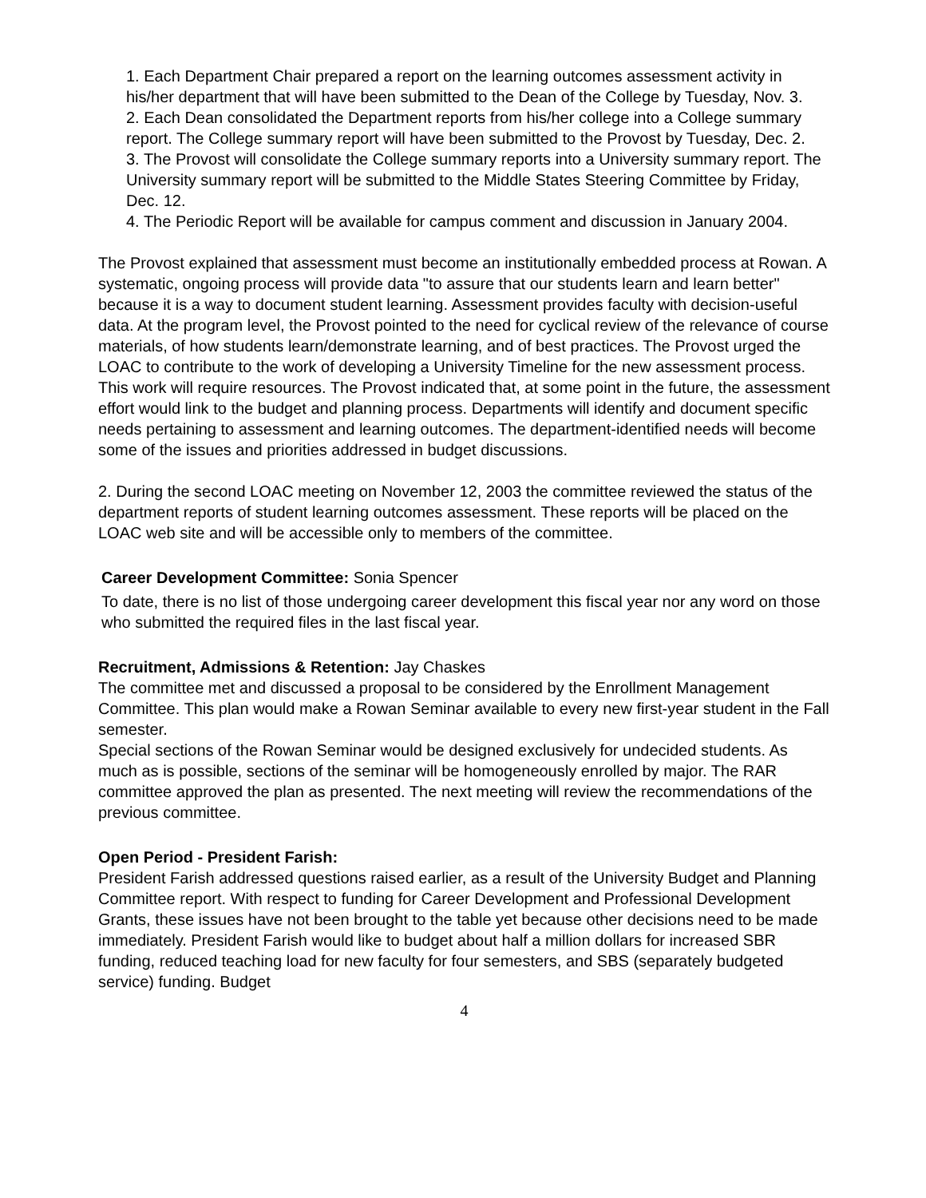1. Each Department Chair prepared a report on the learning outcomes assessment activity in his/her department that will have been submitted to the Dean of the College by Tuesday, Nov. 3.
2. Each Dean consolidated the Department reports from his/her college into a College summary report. The College summary report will have been submitted to the Provost by Tuesday, Dec. 2.
3. The Provost will consolidate the College summary reports into a University summary report. The University summary report will be submitted to the Middle States Steering Committee by Friday, Dec. 12.
4. The Periodic Report will be available for campus comment and discussion in January 2004.
The Provost explained that assessment must become an institutionally embedded process at Rowan. A systematic, ongoing process will provide data "to assure that our students learn and learn better" because it is a way to document student learning. Assessment provides faculty with decision-useful data. At the program level, the Provost pointed to the need for cyclical review of the relevance of course materials, of how students learn/demonstrate learning, and of best practices. The Provost urged the LOAC to contribute to the work of developing a University Timeline for the new assessment process. This work will require resources. The Provost indicated that, at some point in the future, the assessment effort would link to the budget and planning process. Departments will identify and document specific needs pertaining to assessment and learning outcomes. The department-identified needs will become some of the issues and priorities addressed in budget discussions.
2. During the second LOAC meeting on November 12, 2003 the committee reviewed the status of the department reports of student learning outcomes assessment. These reports will be placed on the LOAC web site and will be accessible only to members of the committee.
Career Development Committee: Sonia Spencer
To date, there is no list of those undergoing career development this fiscal year nor any word on those who submitted the required files in the last fiscal year.
Recruitment, Admissions & Retention: Jay Chaskes
The committee met and discussed a proposal to be considered by the Enrollment Management Committee. This plan would make a Rowan Seminar available to every new first-year student in the Fall semester.
Special sections of the Rowan Seminar would be designed exclusively for undecided students. As much as is possible, sections of the seminar will be homogeneously enrolled by major. The RAR committee approved the plan as presented. The next meeting will review the recommendations of the previous committee.
Open Period - President Farish:
President Farish addressed questions raised earlier, as a result of the University Budget and Planning Committee report. With respect to funding for Career Development and Professional Development Grants, these issues have not been brought to the table yet because other decisions need to be made immediately. President Farish would like to budget about half a million dollars for increased SBR funding, reduced teaching load for new faculty for four semesters, and SBS (separately budgeted service) funding. Budget
4